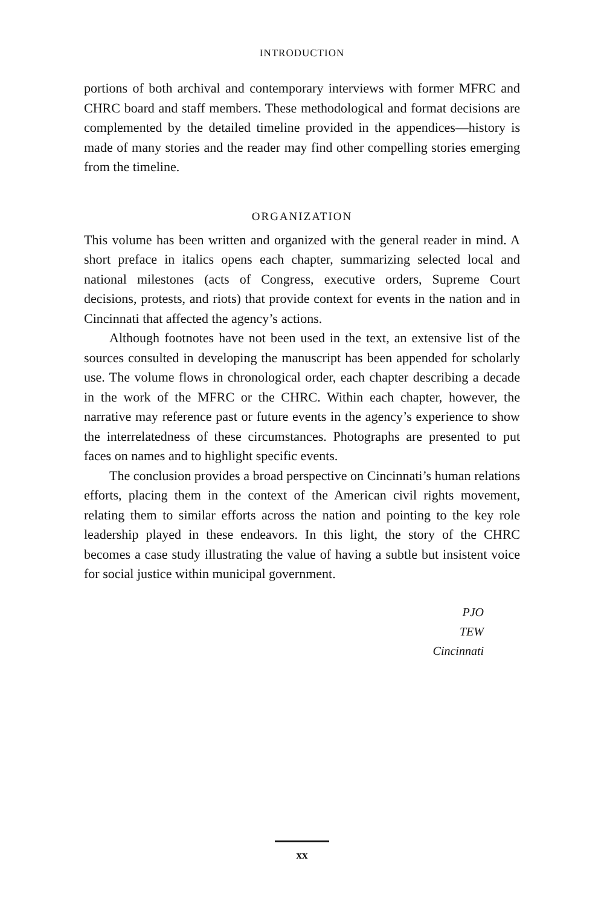INTRODUCTION
portions of both archival and contemporary interviews with former MFRC and CHRC board and staff members. These methodological and format decisions are complemented by the detailed timeline provided in the appendices—history is made of many stories and the reader may find other compelling stories emerging from the timeline.
ORGANIZATION
This volume has been written and organized with the general reader in mind. A short preface in italics opens each chapter, summarizing selected local and national milestones (acts of Congress, executive orders, Supreme Court decisions, protests, and riots) that provide context for events in the nation and in Cincinnati that affected the agency’s actions.
Although footnotes have not been used in the text, an extensive list of the sources consulted in developing the manuscript has been appended for scholarly use. The volume flows in chronological order, each chapter describing a decade in the work of the MFRC or the CHRC. Within each chapter, however, the narrative may reference past or future events in the agency’s experience to show the interrelatedness of these circumstances. Photographs are presented to put faces on names and to highlight specific events.
The conclusion provides a broad perspective on Cincinnati’s human relations efforts, placing them in the context of the American civil rights movement, relating them to similar efforts across the nation and pointing to the key role leadership played in these endeavors. In this light, the story of the CHRC becomes a case study illustrating the value of having a subtle but insistent voice for social justice within municipal government.
PJO
TEW
Cincinnati
xx